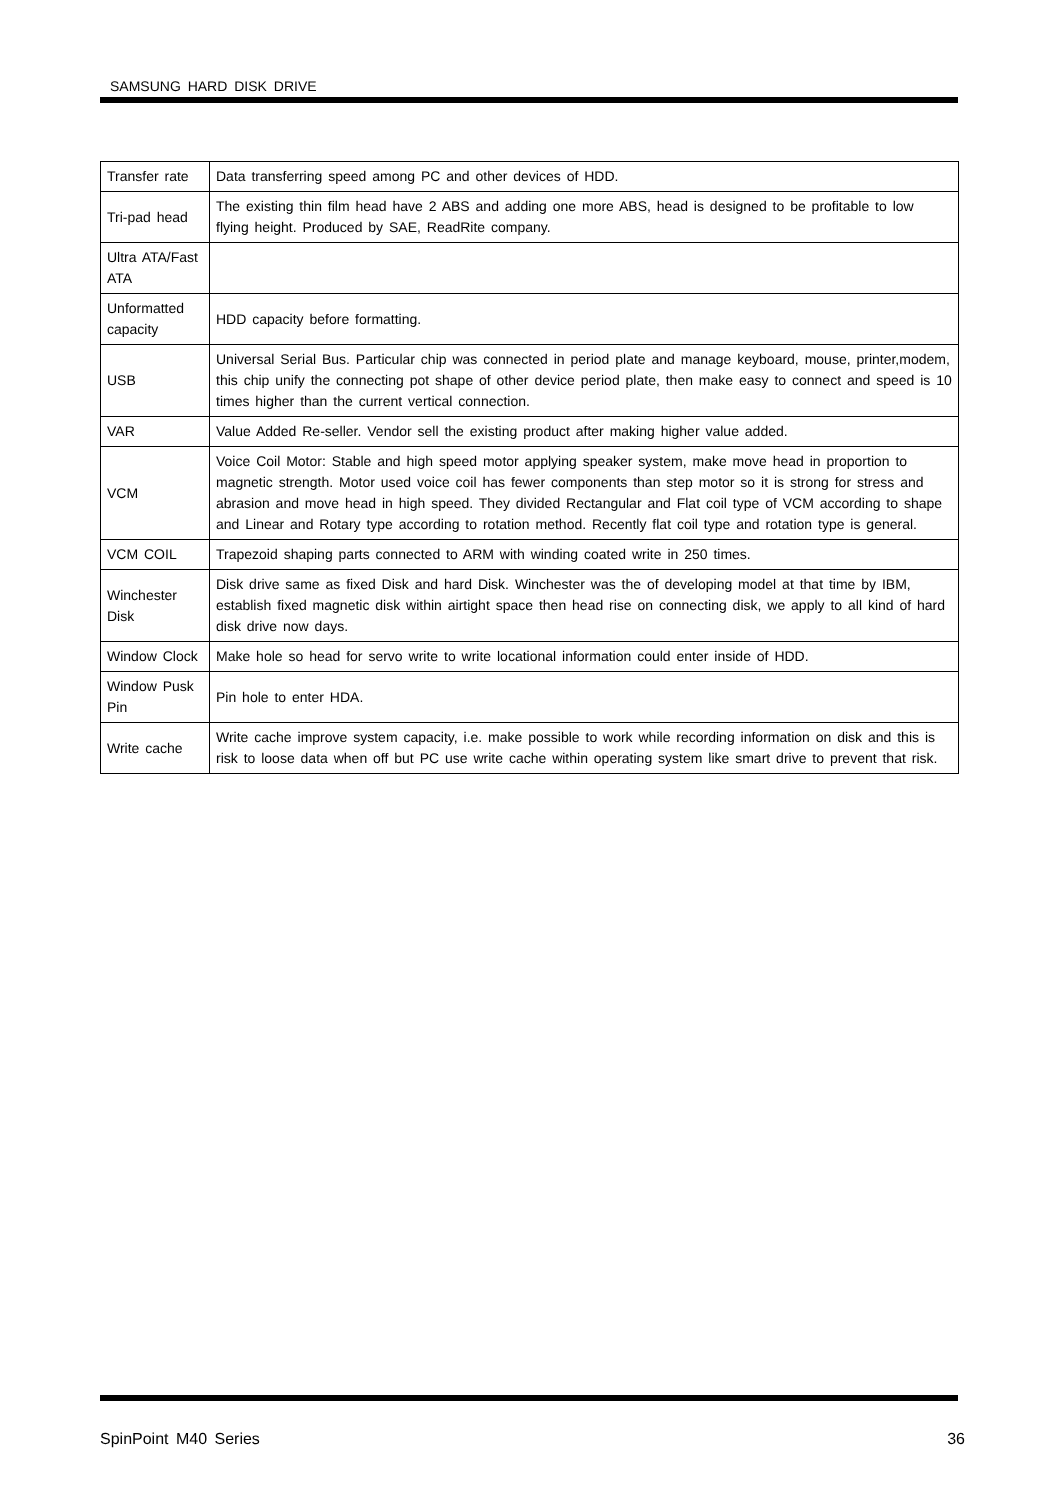SAMSUNG HARD DISK DRIVE
| Transfer rate | Data transferring speed among PC and other devices of HDD. |
| Tri-pad head | The existing thin film head have 2 ABS and adding one more ABS, head is designed to be profitable to low flying height. Produced by SAE, ReadRite company. |
| Ultra ATA/Fast ATA | |
| Unformatted capacity | HDD capacity before formatting. |
| USB | Universal Serial Bus. Particular chip was connected in period plate and manage keyboard, mouse, printer,modem, this chip unify the connecting pot shape of other device period plate, then make easy to connect and speed is 10 times higher than the current vertical connection. |
| VAR | Value Added Re-seller. Vendor sell the existing product after making higher value added. |
| VCM | Voice Coil Motor: Stable and high speed motor applying speaker system, make move head in proportion to magnetic strength. Motor used voice coil has fewer components than step motor so it is strong for stress and abrasion and move head in high speed. They divided Rectangular and Flat coil type of VCM according to shape and Linear and Rotary type according to rotation method. Recently flat coil type and rotation type is general. |
| VCM COIL | Trapezoid shaping parts connected to ARM with winding coated write in 250 times. |
| Winchester Disk | Disk drive same as fixed Disk and hard Disk. Winchester was the of developing model at that time by IBM, establish fixed magnetic disk within airtight space then head rise on connecting disk, we apply to all kind of hard disk drive now days. |
| Window Clock | Make hole so head for servo write to write locational information could enter inside of HDD. |
| Window Pusk Pin | Pin hole to enter HDA. |
| Write cache | Write cache improve system capacity, i.e. make possible to work while recording information on disk and this is risk to loose data when off but PC use write cache within operating system like smart drive to prevent that risk. |
SpinPoint M40 Series 36